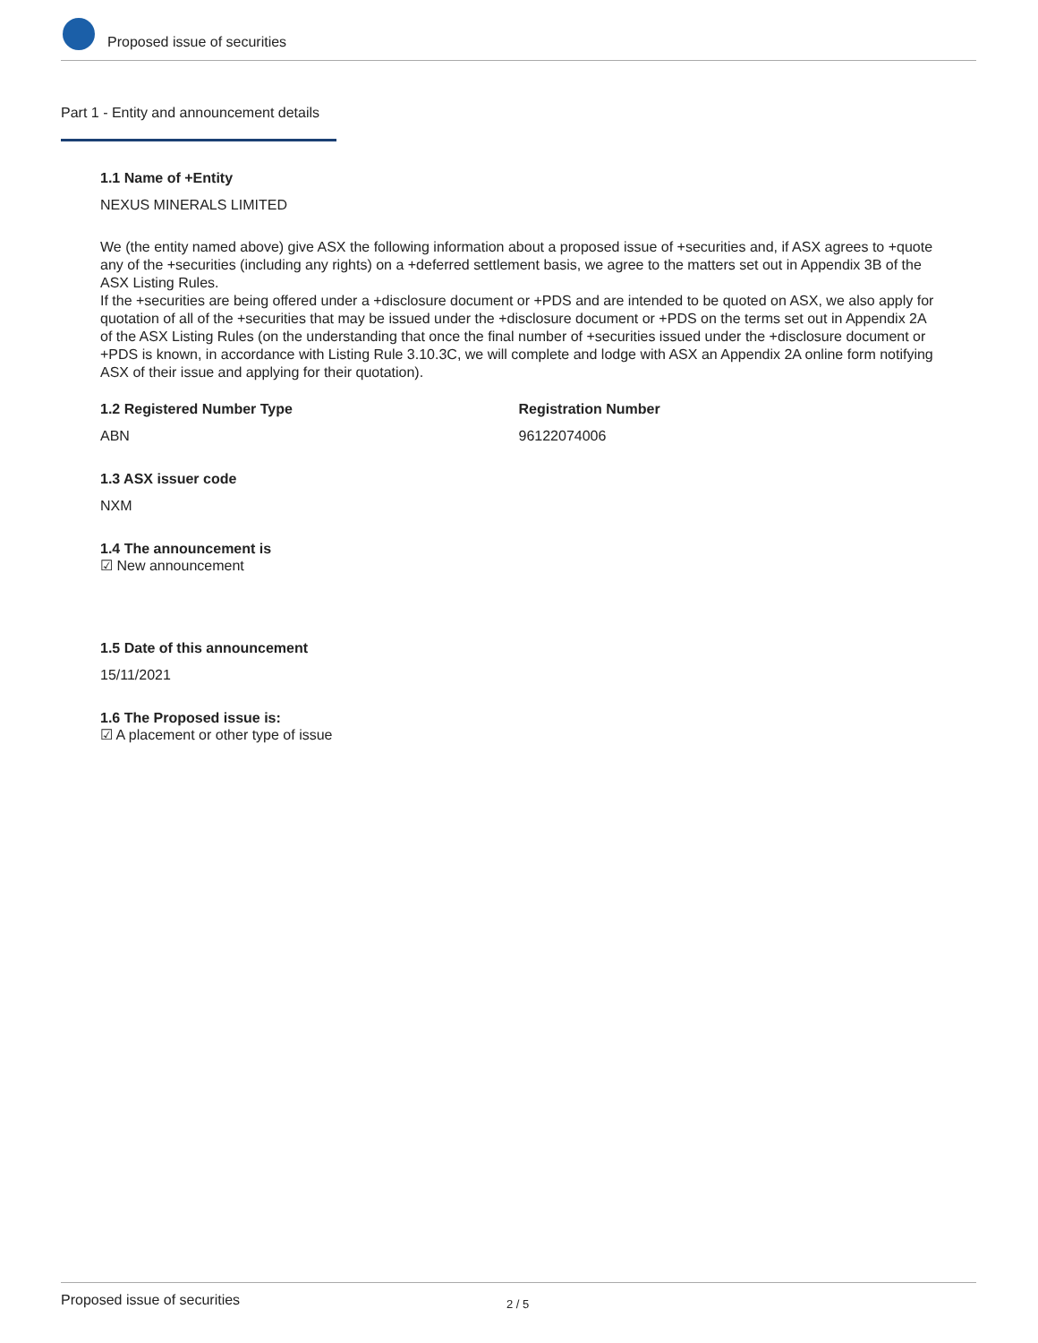Proposed issue of securities
Part 1 - Entity and announcement details
1.1 Name of +Entity
NEXUS MINERALS LIMITED
We (the entity named above) give ASX the following information about a proposed issue of +securities and, if ASX agrees to +quote any of the +securities (including any rights) on a +deferred settlement basis, we agree to the matters set out in Appendix 3B of the ASX Listing Rules.
If the +securities are being offered under a +disclosure document or +PDS and are intended to be quoted on ASX, we also apply for quotation of all of the +securities that may be issued under the +disclosure document or +PDS on the terms set out in Appendix 2A of the ASX Listing Rules (on the understanding that once the final number of +securities issued under the +disclosure document or +PDS is known, in accordance with Listing Rule 3.10.3C, we will complete and lodge with ASX an Appendix 2A online form notifying ASX of their issue and applying for their quotation).
1.2 Registered Number Type
ABN
Registration Number
96122074006
1.3 ASX issuer code
NXM
1.4 The announcement is
☑ New announcement
1.5 Date of this announcement
15/11/2021
1.6 The Proposed issue is:
☑ A placement or other type of issue
Proposed issue of securities 2 / 5